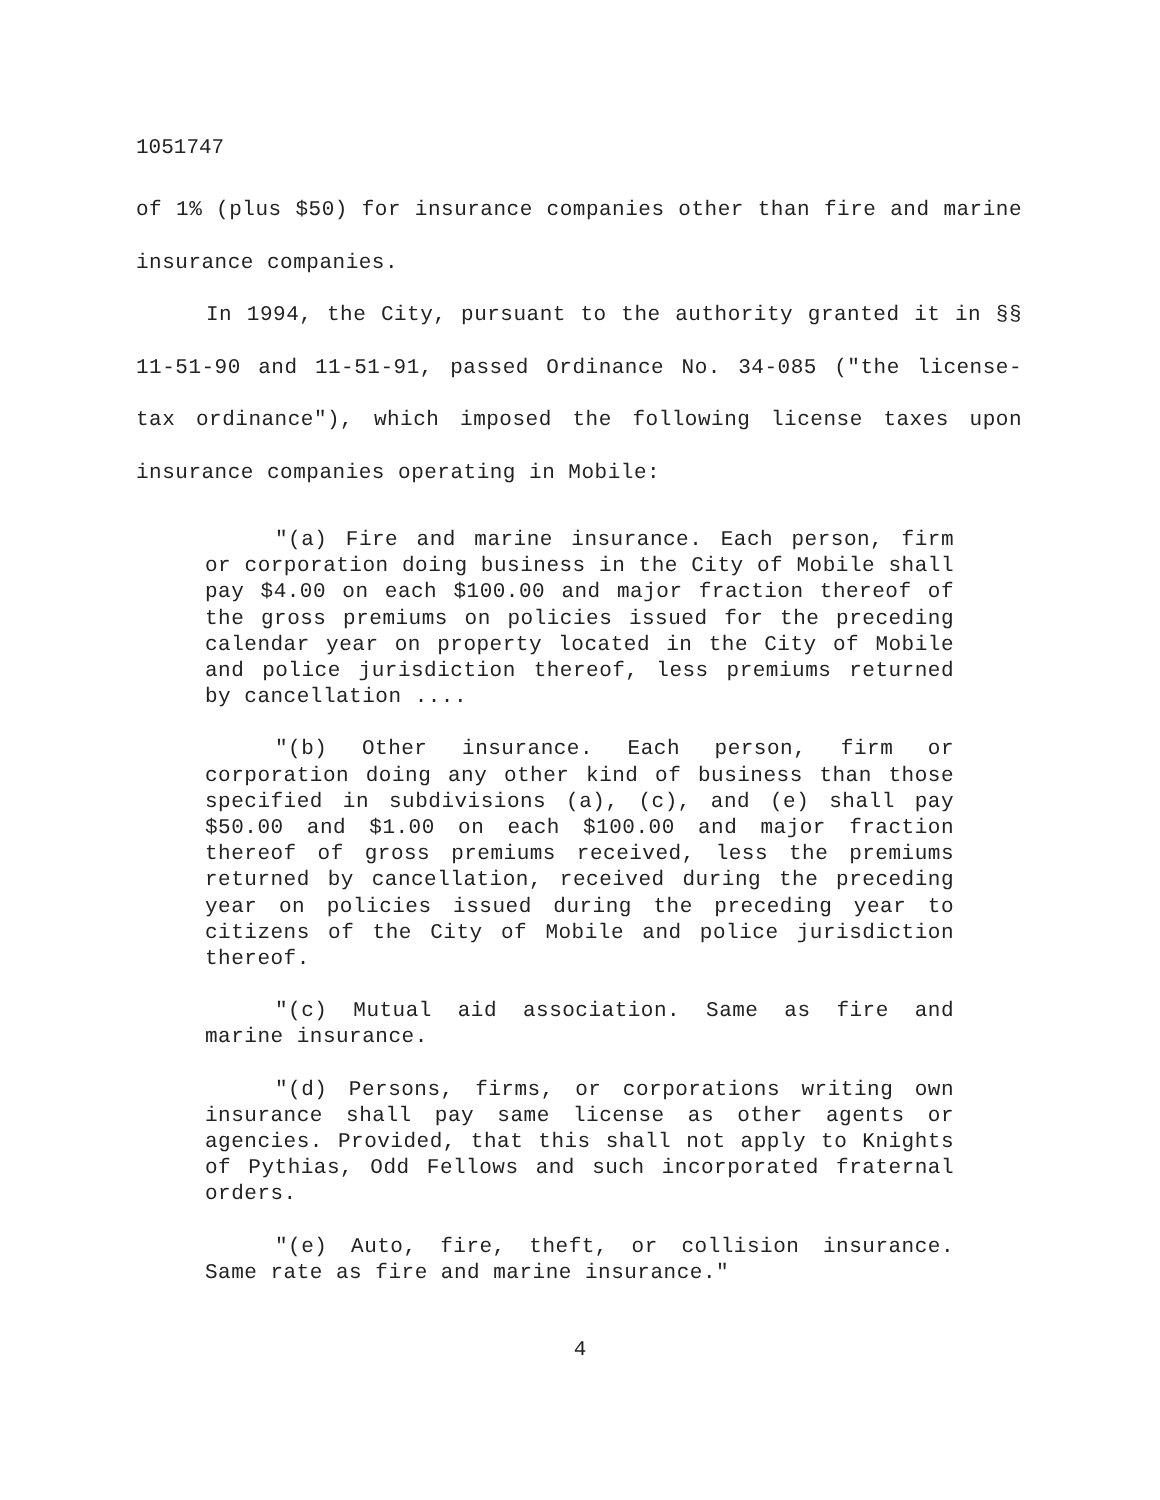1051747
of 1% (plus $50) for insurance companies other than fire and marine insurance companies.
In 1994, the City, pursuant to the authority granted it in §§ 11-51-90 and 11-51-91, passed Ordinance No. 34-085 ("the license-tax ordinance"), which imposed the following license taxes upon insurance companies operating in Mobile:
"(a) Fire and marine insurance. Each person, firm or corporation doing business in the City of Mobile shall pay $4.00 on each $100.00 and major fraction thereof of the gross premiums on policies issued for the preceding calendar year on property located in the City of Mobile and police jurisdiction thereof, less premiums returned by cancellation ....
"(b) Other insurance. Each person, firm or corporation doing any other kind of business than those specified in subdivisions (a), (c), and (e) shall pay $50.00 and $1.00 on each $100.00 and major fraction thereof of gross premiums received, less the premiums returned by cancellation, received during the preceding year on policies issued during the preceding year to citizens of the City of Mobile and police jurisdiction thereof.
"(c) Mutual aid association. Same as fire and marine insurance.
"(d) Persons, firms, or corporations writing own insurance shall pay same license as other agents or agencies. Provided, that this shall not apply to Knights of Pythias, Odd Fellows and such incorporated fraternal orders.
"(e) Auto, fire, theft, or collision insurance. Same rate as fire and marine insurance."
4